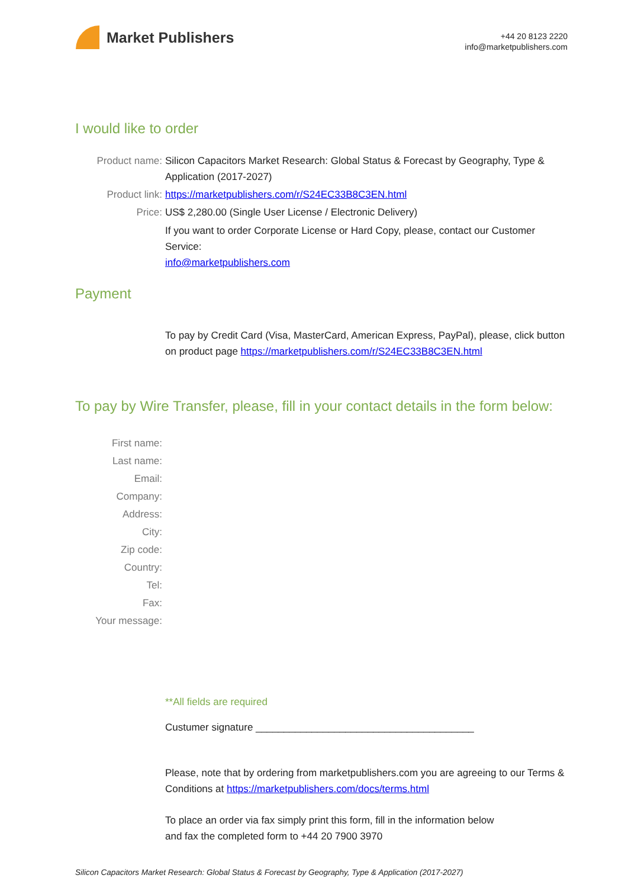Market Publishers
+44 20 8123 2220
info@marketpublishers.com
I would like to order
Product name: Silicon Capacitors Market Research: Global Status & Forecast by Geography, Type & Application (2017-2027)
Product link: https://marketpublishers.com/r/S24EC33B8C3EN.html
Price: US$ 2,280.00 (Single User License / Electronic Delivery)
If you want to order Corporate License or Hard Copy, please, contact our Customer Service:
info@marketpublishers.com
Payment
To pay by Credit Card (Visa, MasterCard, American Express, PayPal), please, click button on product page https://marketpublishers.com/r/S24EC33B8C3EN.html
To pay by Wire Transfer, please, fill in your contact details in the form below:
First name:
Last name:
Email:
Company:
Address:
City:
Zip code:
Country:
Tel:
Fax:
Your message:
**All fields are required
Custumer signature _______________________________________
Please, note that by ordering from marketpublishers.com you are agreeing to our Terms & Conditions at https://marketpublishers.com/docs/terms.html
To place an order via fax simply print this form, fill in the information below
and fax the completed form to +44 20 7900 3970
Silicon Capacitors Market Research: Global Status & Forecast by Geography, Type & Application (2017-2027)